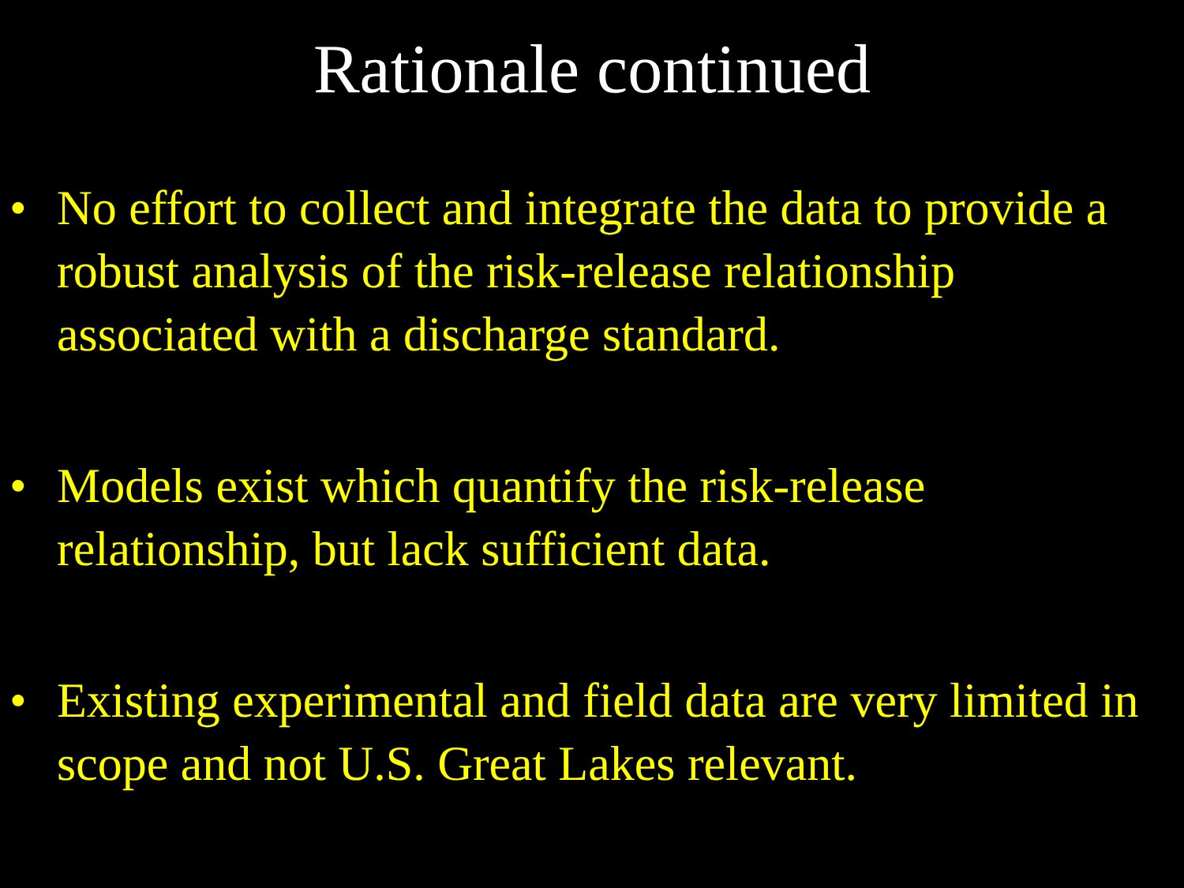Rationale continued
• No effort to collect and integrate the data to provide a robust analysis of the risk-release relationship associated with a discharge standard.
• Models exist which quantify the risk-release relationship, but lack sufficient data.
• Existing experimental and field data are very limited in scope and not U.S. Great Lakes relevant.